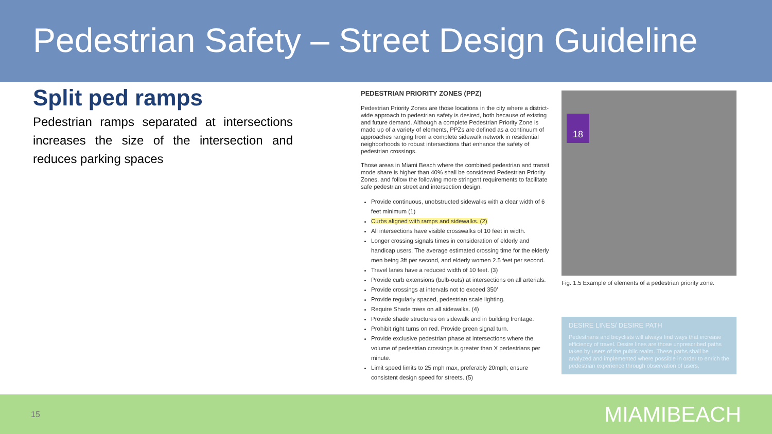Pedestrian Safety – Street Design Guideline
Split ped ramps
Pedestrian ramps separated at intersections increases the size of the intersection and reduces parking spaces
PEDESTRIAN PRIORITY ZONES (PPZ)
Pedestrian Priority Zones are those locations in the city where a district-wide approach to pedestrian safety is desired, both because of existing and future demand. Although a complete Pedestrian Priority Zone is made up of a variety of elements, PPZs are defined as a continuum of approaches ranging from a complete sidewalk network in residential neighborhoods to robust intersections that enhance the safety of pedestrian crossings.
Those areas in Miami Beach where the combined pedestrian and transit mode share is higher than 40% shall be considered Pedestrian Priority Zones, and follow the following more stringent requirements to facilitate safe pedestrian street and intersection design.
Provide continuous, unobstructed sidewalks with a clear width of 6 feet minimum (1)
Curbs aligned with ramps and sidewalks. (2)
All intersections have visible crosswalks of 10 feet in width.
Longer crossing signals times in consideration of elderly and handicap users. The average estimated crossing time for the elderly men being 3ft per second, and elderly women 2.5 feet per second.
Travel lanes have a reduced width of 10 feet. (3)
Provide curb extensions (bulb-outs) at intersections on all arterials.
Provide crossings at intervals not to exceed 350’
Provide regularly spaced, pedestrian scale lighting.
Require Shade trees on all sidewalks. (4)
Provide shade structures on sidewalk and in building frontage.
Prohibit right turns on red. Provide green signal turn.
Provide exclusive pedestrian phase at intersections where the volume of pedestrian crossings is greater than X pedestrians per minute.
Limit speed limits to 25 mph max, preferably 20mph; ensure consistent design speed for streets. (5)
18
Fig. 1.5 Example of elements of a pedestrian priority zone.
DESIRE LINES/ DESIRE PATH
Pedestrians and bicyclists will always find ways that increase efficiency of travel. Desire lines are those unprescribed paths taken by users of the public realm. These paths shall be analyzed and implemented where possible in order to enrich the pedestrian experience through observation of users.
15 MIAMIBEACH